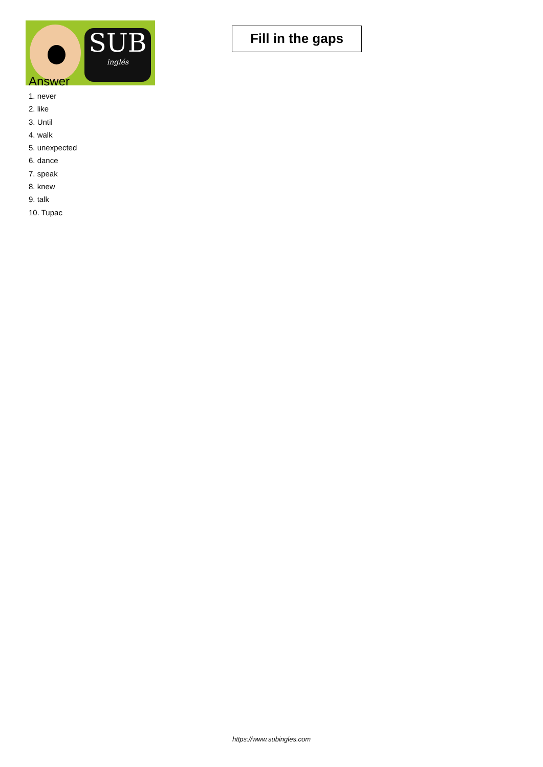SUB
inglés
Fill in the gaps
Answer
1. never
2. like
3. Until
4. walk
5. unexpected
6. dance
7. speak
8. knew
9. talk
10. Tupac
https://www.subingles.com